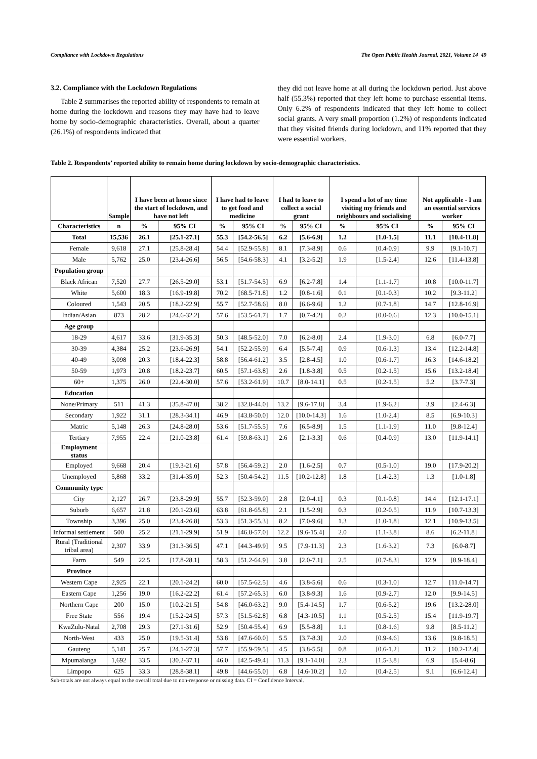Compliance with Lockdown Regulations The Open Public Health Journal, 2021, Volume 14 49
3.2. Compliance with the Lockdown Regulations
Table 2 summarises the reported ability of respondents to remain at home during the lockdown and reasons they may have had to leave home by socio-demographic characteristics. Overall, about a quarter (26.1%) of respondents indicated that
they did not leave home at all during the lockdown period. Just above half (55.3%) reported that they left home to purchase essential items. Only 6.2% of respondents indicated that they left home to collect social grants. A very small proportion (1.2%) of respondents indicated that they visited friends during lockdown, and 11% reported that they were essential workers.
Table 2. Respondents’ reported ability to remain home during lockdown by socio-demographic characteristics.
| | Sample | I have been at home since the start of lockdown, and have not left | | I have had to leave to get food and medicine | | I had to leave to collect a social grant | | I spend a lot of my time visiting my friends and neighbours and socialising | | Not applicable - I am an essential services worker | |
| --- | --- | --- | --- | --- | --- | --- | --- | --- | --- | --- | --- |
| Characteristics | n | % | 95% CI | % | 95% CI | % | 95% CI | % | 95% CI | % | 95% CI |
| Total | 15,536 | 26.1 | [25.1-27.1] | 55.3 | [54.2-56.5] | 6.2 | [5.6-6.9] | 1.2 | [1.0-1.5] | 11.1 | [10.4-11.8] |
| Female | 9,618 | 27.1 | [25.8-28.4] | 54.4 | [52.9-55.8] | 8.1 | [7.3-8.9] | 0.6 | [0.4-0.9] | 9.9 | [9.1-10.7] |
| Male | 5,762 | 25.0 | [23.4-26.6] | 56.5 | [54.6-58.3] | 4.1 | [3.2-5.2] | 1.9 | [1.5-2.4] | 12.6 | [11.4-13.8] |
| Population group | | | | | | | | | | | |
| Black African | 7,520 | 27.7 | [26.5-29.0] | 53.1 | [51.7-54.5] | 6.9 | [6.2-7.8] | 1.4 | [1.1-1.7] | 10.8 | [10.0-11.7] |
| White | 5,600 | 18.3 | [16.9-19.8] | 70.2 | [68.5-71.8] | 1.2 | [0.8-1.6] | 0.1 | [0.1-0.3] | 10.2 | [9.3-11.2] |
| Coloured | 1,543 | 20.5 | [18.2-22.9] | 55.7 | [52.7-58.6] | 8.0 | [6.6-9.6] | 1.2 | [0.7-1.8] | 14.7 | [12.8-16.9] |
| Indian/Asian | 873 | 28.2 | [24.6-32.2] | 57.6 | [53.5-61.7] | 1.7 | [0.7-4.2] | 0.2 | [0.0-0.6] | 12.3 | [10.0-15.1] |
| Age group | | | | | | | | | | | |
| 18-29 | 4,617 | 33.6 | [31.9-35.3] | 50.3 | [48.5-52.0] | 7.0 | [6.2-8.0] | 2.4 | [1.9-3.0] | 6.8 | [6.0-7.7] |
| 30-39 | 4,384 | 25.2 | [23.6-26.9] | 54.1 | [52.2-55.9] | 6.4 | [5.5-7.4] | 0.9 | [0.6-1.3] | 13.4 | [12.2-14.8] |
| 40-49 | 3,098 | 20.3 | [18.4-22.3] | 58.8 | [56.4-61.2] | 3.5 | [2.8-4.5] | 1.0 | [0.6-1.7] | 16.3 | [14.6-18.2] |
| 50-59 | 1,973 | 20.8 | [18.2-23.7] | 60.5 | [57.1-63.8] | 2.6 | [1.8-3.8] | 0.5 | [0.2-1.5] | 15.6 | [13.2-18.4] |
| 60+ | 1,375 | 26.0 | [22.4-30.0] | 57.6 | [53.2-61.9] | 10.7 | [8.0-14.1] | 0.5 | [0.2-1.5] | 5.2 | [3.7-7.3] |
| Education | | | | | | | | | | | |
| None/Primary | 511 | 41.3 | [35.8-47.0] | 38.2 | [32.8-44.0] | 13.2 | [9.6-17.8] | 3.4 | [1.9-6.2] | 3.9 | [2.4-6.3] |
| Secondary | 1,922 | 31.1 | [28.3-34.1] | 46.9 | [43.8-50.0] | 12.0 | [10.0-14.3] | 1.6 | [1.0-2.4] | 8.5 | [6.9-10.3] |
| Matric | 5,148 | 26.3 | [24.8-28.0] | 53.6 | [51.7-55.5] | 7.6 | [6.5-8.9] | 1.5 | [1.1-1.9] | 11.0 | [9.8-12.4] |
| Tertiary | 7,955 | 22.4 | [21.0-23.8] | 61.4 | [59.8-63.1] | 2.6 | [2.1-3.3] | 0.6 | [0.4-0.9] | 13.0 | [11.9-14.1] |
| Employment status | | | | | | | | | | | |
| Employed | 9,668 | 20.4 | [19.3-21.6] | 57.8 | [56.4-59.2] | 2.0 | [1.6-2.5] | 0.7 | [0.5-1.0] | 19.0 | [17.9-20.2] |
| Unemployed | 5,868 | 33.2 | [31.4-35.0] | 52.3 | [50.4-54.2] | 11.5 | [10.2-12.8] | 1.8 | [1.4-2.3] | 1.3 | [1.0-1.8] |
| Community type | | | | | | | | | | | |
| City | 2,127 | 26.7 | [23.8-29.9] | 55.7 | [52.3-59.0] | 2.8 | [2.0-4.1] | 0.3 | [0.1-0.8] | 14.4 | [12.1-17.1] |
| Suburb | 6,657 | 21.8 | [20.1-23.6] | 63.8 | [61.8-65.8] | 2.1 | [1.5-2.9] | 0.3 | [0.2-0.5] | 11.9 | [10.7-13.3] |
| Township | 3,396 | 25.0 | [23.4-26.8] | 53.3 | [51.3-55.3] | 8.2 | [7.0-9.6] | 1.3 | [1.0-1.8] | 12.1 | [10.9-13.5] |
| Informal settlement | 500 | 25.2 | [21.1-29.9] | 51.9 | [46.8-57.0] | 12.2 | [9.6-15.4] | 2.0 | [1.1-3.8] | 8.6 | [6.2-11.8] |
| Rural (Traditional tribal area) | 2,307 | 33.9 | [31.3-36.5] | 47.1 | [44.3-49.9] | 9.5 | [7.9-11.3] | 2.3 | [1.6-3.2] | 7.3 | [6.0-8.7] |
| Farm | 549 | 22.5 | [17.8-28.1] | 58.3 | [51.2-64.9] | 3.8 | [2.0-7.1] | 2.5 | [0.7-8.3] | 12.9 | [8.9-18.4] |
| Province | | | | | | | | | | | |
| Western Cape | 2,925 | 22.1 | [20.1-24.2] | 60.0 | [57.5-62.5] | 4.6 | [3.8-5.6] | 0.6 | [0.3-1.0] | 12.7 | [11.0-14.7] |
| Eastern Cape | 1,256 | 19.0 | [16.2-22.2] | 61.4 | [57.2-65.3] | 6.0 | [3.8-9.3] | 1.6 | [0.9-2.7] | 12.0 | [9.9-14.5] |
| Northern Cape | 200 | 15.0 | [10.2-21.5] | 54.8 | [46.0-63.2] | 9.0 | [5.4-14.5] | 1.7 | [0.6-5.2] | 19.6 | [13.2-28.0] |
| Free State | 556 | 19.4 | [15.2-24.5] | 57.3 | [51.5-62.8] | 6.8 | [4.3-10.5] | 1.1 | [0.5-2.5] | 15.4 | [11.9-19.7] |
| KwaZulu-Natal | 2,708 | 29.3 | [27.1-31.6] | 52.9 | [50.4-55.4] | 6.9 | [5.5-8.8] | 1.1 | [0.8-1.6] | 9.8 | [8.5-11.2] |
| North-West | 433 | 25.0 | [19.5-31.4] | 53.8 | [47.6-60.0] | 5.5 | [3.7-8.3] | 2.0 | [0.9-4.6] | 13.6 | [9.8-18.5] |
| Gauteng | 5,141 | 25.7 | [24.1-27.3] | 57.7 | [55.9-59.5] | 4.5 | [3.8-5.5] | 0.8 | [0.6-1.2] | 11.2 | [10.2-12.4] |
| Mpumalanga | 1,692 | 33.5 | [30.2-37.1] | 46.0 | [42.5-49.4] | 11.3 | [9.1-14.0] | 2.3 | [1.5-3.8] | 6.9 | [5.4-8.6] |
| Limpopo | 625 | 33.3 | [28.8-38.1] | 49.8 | [44.6-55.0] | 6.8 | [4.6-10.2] | 1.0 | [0.4-2.5] | 9.1 | [6.6-12.4] |
Sub-totals are not always equal to the overall total due to non-response or missing data. CI = Confidence Interval.